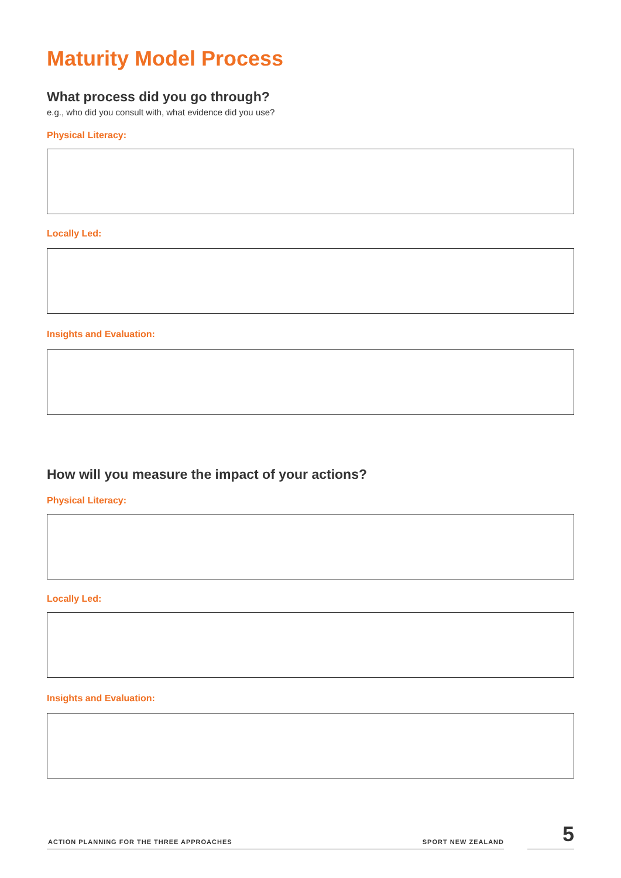Maturity Model Process
What process did you go through?
e.g., who did you consult with, what evidence did you use?
Physical Literacy:
Locally Led:
Insights and Evaluation:
How will you measure the impact of your actions?
Physical Literacy:
Locally Led:
Insights and Evaluation:
ACTION PLANNING FOR THE THREE APPROACHES
SPORT NEW ZEALAND
5